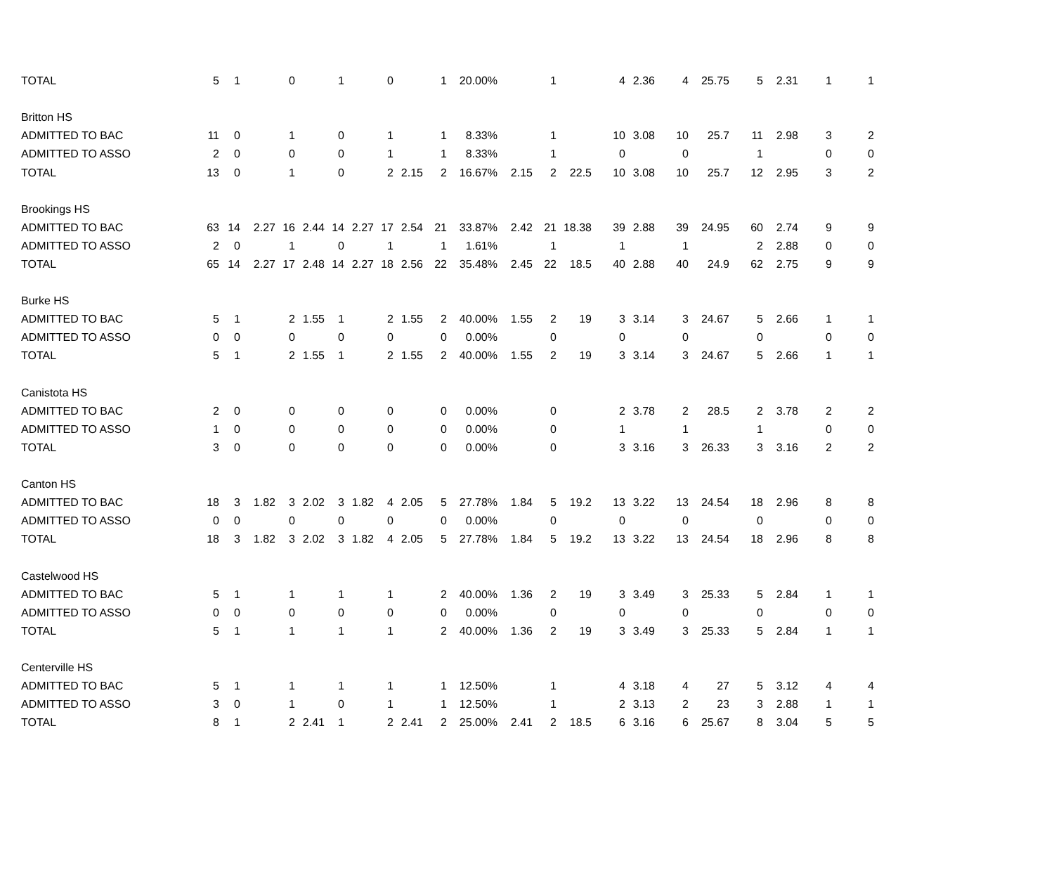| TOTAL | 5 | 1 | | 0 | | 1 | | 0 | | 1 | 20.00% | | 1 | | 4 | 2.36 | 4 | 25.75 | 5 | 2.31 | 1 | 1 |
| Britton HS | | | | | | | | | | | | | | | | | | | | | | |
| ADMITTED TO BAC | 11 | 0 | | 1 | | 0 | | 1 | | 1 | 8.33% | | 1 | | 10 | 3.08 | 10 | 25.7 | 11 | 2.98 | 3 | 2 |
| ADMITTED TO ASSO | 2 | 0 | | 0 | | 0 | | 1 | | 1 | 8.33% | | 1 | | 0 | | 0 | | 1 | | 0 | 0 |
| TOTAL | 13 | 0 | | 1 | | 0 | | 2 | 2.15 | 2 | 16.67% | 2.15 | 2 | 22.5 | 10 | 3.08 | 10 | 25.7 | 12 | 2.95 | 3 | 2 |
| Brookings HS | | | | | | | | | | | | | | | | | | | | | | |
| ADMITTED TO BAC | 63 | 14 | 2.27 | 16 | 2.44 | 14 | 2.27 | 17 | 2.54 | 21 | 33.87% | 2.42 | 21 | 18.38 | 39 | 2.88 | 39 | 24.95 | 60 | 2.74 | 9 | 9 |
| ADMITTED TO ASSO | 2 | 0 | | 1 | | 0 | | 1 | | 1 | 1.61% | | 1 | | 1 | | 1 | | 2 | 2.88 | 0 | 0 |
| TOTAL | 65 | 14 | 2.27 | 17 | 2.48 | 14 | 2.27 | 18 | 2.56 | 22 | 35.48% | 2.45 | 22 | 18.5 | 40 | 2.88 | 40 | 24.9 | 62 | 2.75 | 9 | 9 |
| Burke HS | | | | | | | | | | | | | | | | | | | | | | |
| ADMITTED TO BAC | 5 | 1 | | 2 | 1.55 | 1 | | 2 | 1.55 | 2 | 40.00% | 1.55 | 2 | 19 | 3 | 3.14 | 3 | 24.67 | 5 | 2.66 | 1 | 1 |
| ADMITTED TO ASSO | 0 | 0 | | 0 | | 0 | | 0 | | 0 | 0.00% | | 0 | | 0 | | 0 | | 0 | | 0 | 0 |
| TOTAL | 5 | 1 | | 2 | 1.55 | 1 | | 2 | 1.55 | 2 | 40.00% | 1.55 | 2 | 19 | 3 | 3.14 | 3 | 24.67 | 5 | 2.66 | 1 | 1 |
| Canistota HS | | | | | | | | | | | | | | | | | | | | | | |
| ADMITTED TO BAC | 2 | 0 | | 0 | | 0 | | 0 | | 0 | 0.00% | | 0 | | 2 | 3.78 | 2 | 28.5 | 2 | 3.78 | 2 | 2 |
| ADMITTED TO ASSO | 1 | 0 | | 0 | | 0 | | 0 | | 0 | 0.00% | | 0 | | 1 | | 1 | | 1 | | 0 | 0 |
| TOTAL | 3 | 0 | | 0 | | 0 | | 0 | | 0 | 0.00% | | 0 | | 3 | 3.16 | 3 | 26.33 | 3 | 3.16 | 2 | 2 |
| Canton HS | | | | | | | | | | | | | | | | | | | | | | |
| ADMITTED TO BAC | 18 | 3 | 1.82 | 3 | 2.02 | 3 | 1.82 | 4 | 2.05 | 5 | 27.78% | 1.84 | 5 | 19.2 | 13 | 3.22 | 13 | 24.54 | 18 | 2.96 | 8 | 8 |
| ADMITTED TO ASSO | 0 | 0 | | 0 | | 0 | | 0 | | 0 | 0.00% | | 0 | | 0 | | 0 | | 0 | | 0 | 0 |
| TOTAL | 18 | 3 | 1.82 | 3 | 2.02 | 3 | 1.82 | 4 | 2.05 | 5 | 27.78% | 1.84 | 5 | 19.2 | 13 | 3.22 | 13 | 24.54 | 18 | 2.96 | 8 | 8 |
| Castelwood HS | | | | | | | | | | | | | | | | | | | | | | |
| ADMITTED TO BAC | 5 | 1 | | 1 | | 1 | | 1 | | 2 | 40.00% | 1.36 | 2 | 19 | 3 | 3.49 | 3 | 25.33 | 5 | 2.84 | 1 | 1 |
| ADMITTED TO ASSO | 0 | 0 | | 0 | | 0 | | 0 | | 0 | 0.00% | | 0 | | 0 | | 0 | | 0 | | 0 | 0 |
| TOTAL | 5 | 1 | | 1 | | 1 | | 1 | | 2 | 40.00% | 1.36 | 2 | 19 | 3 | 3.49 | 3 | 25.33 | 5 | 2.84 | 1 | 1 |
| Centerville HS | | | | | | | | | | | | | | | | | | | | | | |
| ADMITTED TO BAC | 5 | 1 | | 1 | | 1 | | 1 | | 1 | 12.50% | | 1 | | 4 | 3.18 | 4 | 27 | 5 | 3.12 | 4 | 4 |
| ADMITTED TO ASSO | 3 | 0 | | 1 | | 0 | | 1 | | 1 | 12.50% | | 1 | | 2 | 3.13 | 2 | 23 | 3 | 2.88 | 1 | 1 |
| TOTAL | 8 | 1 | | 2 | 2.41 | 1 | | 2 | 2.41 | 2 | 25.00% | 2.41 | 2 | 18.5 | 6 | 3.16 | 6 | 25.67 | 8 | 3.04 | 5 | 5 |